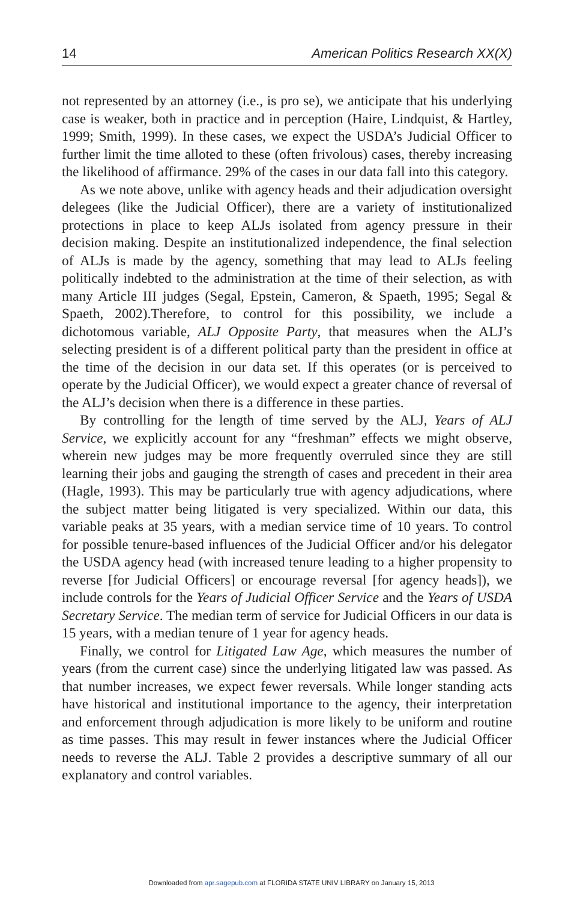14 American Politics Research XX(X)
not represented by an attorney (i.e., is pro se), we anticipate that his underlying case is weaker, both in practice and in perception (Haire, Lindquist, & Hartley, 1999; Smith, 1999). In these cases, we expect the USDA’s Judicial Officer to further limit the time alloted to these (often frivolous) cases, thereby increasing the likelihood of affirmance. 29% of the cases in our data fall into this category.
As we note above, unlike with agency heads and their adjudication oversight delegees (like the Judicial Officer), there are a variety of institutionalized protections in place to keep ALJs isolated from agency pressure in their decision making. Despite an institutionalized independence, the final selection of ALJs is made by the agency, something that may lead to ALJs feeling politically indebted to the administration at the time of their selection, as with many Article III judges (Segal, Epstein, Cameron, & Spaeth, 1995; Segal & Spaeth, 2002).Therefore, to control for this possibility, we include a dichotomous variable, ALJ Opposite Party, that measures when the ALJ’s selecting president is of a different political party than the president in office at the time of the decision in our data set. If this operates (or is perceived to operate by the Judicial Officer), we would expect a greater chance of reversal of the ALJ’s decision when there is a difference in these parties.
By controlling for the length of time served by the ALJ, Years of ALJ Service, we explicitly account for any “freshman” effects we might observe, wherein new judges may be more frequently overruled since they are still learning their jobs and gauging the strength of cases and precedent in their area (Hagle, 1993). This may be particularly true with agency adjudications, where the subject matter being litigated is very specialized. Within our data, this variable peaks at 35 years, with a median service time of 10 years. To control for possible tenure-based influences of the Judicial Officer and/or his delegator the USDA agency head (with increased tenure leading to a higher propensity to reverse [for Judicial Officers] or encourage reversal [for agency heads]), we include controls for the Years of Judicial Officer Service and the Years of USDA Secretary Service. The median term of service for Judicial Officers in our data is 15 years, with a median tenure of 1 year for agency heads.
Finally, we control for Litigated Law Age, which measures the number of years (from the current case) since the underlying litigated law was passed. As that number increases, we expect fewer reversals. While longer standing acts have historical and institutional importance to the agency, their interpretation and enforcement through adjudication is more likely to be uniform and routine as time passes. This may result in fewer instances where the Judicial Officer needs to reverse the ALJ. Table 2 provides a descriptive summary of all our explanatory and control variables.
Downloaded from apr.sagepub.com at FLORIDA STATE UNIV LIBRARY on January 15, 2013